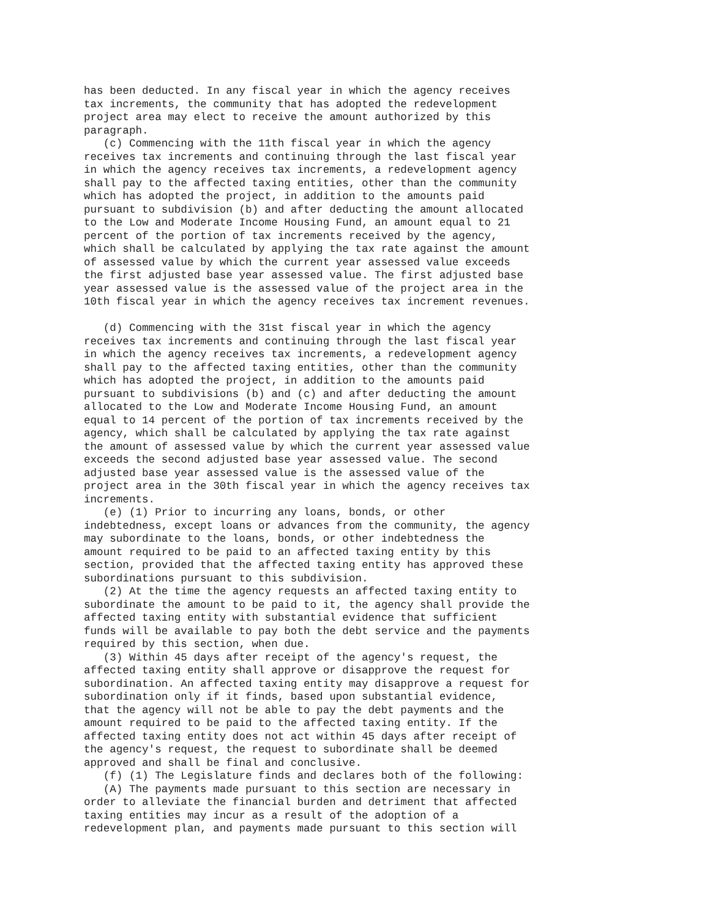has been deducted. In any fiscal year in which the agency receives
tax increments, the community that has adopted the redevelopment
project area may elect to receive the amount authorized by this
paragraph.
   (c) Commencing with the 11th fiscal year in which the agency
receives tax increments and continuing through the last fiscal year
in which the agency receives tax increments, a redevelopment agency
shall pay to the affected taxing entities, other than the community
which has adopted the project, in addition to the amounts paid
pursuant to subdivision (b) and after deducting the amount allocated
to the Low and Moderate Income Housing Fund, an amount equal to 21
percent of the portion of tax increments received by the agency,
which shall be calculated by applying the tax rate against the amount
of assessed value by which the current year assessed value exceeds
the first adjusted base year assessed value. The first adjusted base
year assessed value is the assessed value of the project area in the
10th fiscal year in which the agency receives tax increment revenues.

   (d) Commencing with the 31st fiscal year in which the agency
receives tax increments and continuing through the last fiscal year
in which the agency receives tax increments, a redevelopment agency
shall pay to the affected taxing entities, other than the community
which has adopted the project, in addition to the amounts paid
pursuant to subdivisions (b) and (c) and after deducting the amount
allocated to the Low and Moderate Income Housing Fund, an amount
equal to 14 percent of the portion of tax increments received by the
agency, which shall be calculated by applying the tax rate against
the amount of assessed value by which the current year assessed value
exceeds the second adjusted base year assessed value. The second
adjusted base year assessed value is the assessed value of the
project area in the 30th fiscal year in which the agency receives tax
increments.
   (e) (1) Prior to incurring any loans, bonds, or other
indebtedness, except loans or advances from the community, the agency
may subordinate to the loans, bonds, or other indebtedness the
amount required to be paid to an affected taxing entity by this
section, provided that the affected taxing entity has approved these
subordinations pursuant to this subdivision.
   (2) At the time the agency requests an affected taxing entity to
subordinate the amount to be paid to it, the agency shall provide the
affected taxing entity with substantial evidence that sufficient
funds will be available to pay both the debt service and the payments
required by this section, when due.
   (3) Within 45 days after receipt of the agency's request, the
affected taxing entity shall approve or disapprove the request for
subordination. An affected taxing entity may disapprove a request for
subordination only if it finds, based upon substantial evidence,
that the agency will not be able to pay the debt payments and the
amount required to be paid to the affected taxing entity. If the
affected taxing entity does not act within 45 days after receipt of
the agency's request, the request to subordinate shall be deemed
approved and shall be final and conclusive.
   (f) (1) The Legislature finds and declares both of the following:
   (A) The payments made pursuant to this section are necessary in
order to alleviate the financial burden and detriment that affected
taxing entities may incur as a result of the adoption of a
redevelopment plan, and payments made pursuant to this section will